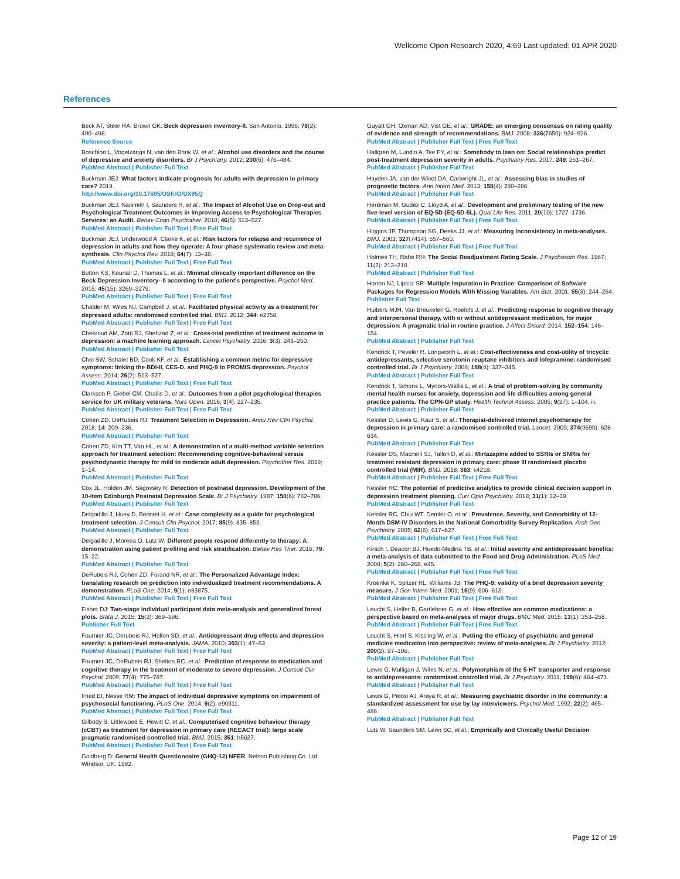Wellcome Open Research 2020, 4:69 Last updated: 01 APR 2020
References
Beck AT, Steer RA, Brown GK: Beck depression inventory-II. San Antonio. 1996; 78(2): 490–498.
Reference Source
Boschloo L, Vogelzangs N, van den Brink W, et al.: Alcohol use disorders and the course of depressive and anxiety disorders. Br J Psychiatry. 2012; 200(6): 476–484.
PubMed Abstract | Publisher Full Text
Buckman JEJ: What factors indicate prognosis for adults with depression in primary care? 2019.
http://www.doi.org/10.17605/OSF.IO/UX95Q
Buckman JEJ, Naismith I, Saunders R, et al.: The Impact of Alcohol Use on Drop-out and Psychological Treatment Outcomes in Improving Access to Psychological Therapies Services: an Audit. Behav Cogn Psychother. 2018; 46(5): 513–527.
PubMed Abstract | Publisher Full Text | Free Full Text
Buckman JEJ, Underwood A, Clarke K, et al.: Risk factors for relapse and recurrence of depression in adults and how they operate: A four-phase systematic review and meta-synthesis. Clin Psychol Rev. 2018; 64(7): 13–38.
PubMed Abstract | Publisher Full Text | Free Full Text
Button KS, Kounali D, Thomas L, et al.: Minimal clinically important difference on the Beck Depression Inventory--II according to the patient's perspective. Psychol Med. 2015; 45(15): 3269–3279.
PubMed Abstract | Publisher Full Text | Free Full Text
Chalder M, Wiles NJ, Campbell J, et al.: Facilitated physical activity as a treatment for depressed adults: randomised controlled trial. BMJ. 2012; 344: e2758.
PubMed Abstract | Publisher Full Text | Free Full Text
Chekroud AM, Zotti RJ, Shehzad Z, et al.: Cross-trial prediction of treatment outcome in depression: a machine learning approach. Lancet Psychiatry. 2016; 3(3): 243–250.
PubMed Abstract | Publisher Full Text
Choi SW, Schalet BD, Cook KF, et al.: Establishing a common metric for depressive symptoms: linking the BDI-II, CES-D, and PHQ-9 to PROMIS depression. Psychol Assess. 2014; 26(2): 513–527.
PubMed Abstract | Publisher Full Text | Free Full Text
Clarkson P, Giebel CM, Challis D, et al.: Outcomes from a pilot psychological therapies service for UK military veterans. Nurs Open. 2016; 3(4): 227–235.
PubMed Abstract | Publisher Full Text | Free Full Text
Cohen ZD, DeRubeis RJ: Treatment Selection in Depression. Annu Rev Clin Psychol. 2018; 14: 209–236.
PubMed Abstract | Publisher Full Text
Cohen ZD, Kim TT, Van HL, et al.: A demonstration of a multi-method variable selection approach for treatment selection: Recommending cognitive-behavioral versus psychodynamic therapy for mild to moderate adult depression. Psychother Res. 2019; 1–14.
PubMed Abstract | Publisher Full Text
Cox JL, Holden JM, Sagovsky R: Detection of postnatal depression. Development of the 10-item Edinburgh Postnatal Depression Scale. Br J Psychiatry. 1987; 150(6): 782–786.
PubMed Abstract | Publisher Full Text
Delgadillo J, Huey D, Bennett H, et al.: Case complexity as a guide for psychological treatment selection. J Consult Clin Psychol. 2017; 85(9): 835–853.
PubMed Abstract | Publisher Full Text
Delgadillo J, Moreea O, Lutz W: Different people respond differently to therapy: A demonstration using patient profiling and risk stratification. Behav Res Ther. 2016; 79: 15–22.
PubMed Abstract | Publisher Full Text
DeRubeis RJ, Cohen ZD, Forand NR, et al.: The Personalized Advantage Index: translating research on prediction into individualized treatment recommendations. A demonstration. PLoS One. 2014; 9(1): e83875.
PubMed Abstract | Publisher Full Text | Free Full Text
Fisher DJ: Two-stage individual participant data meta-analysis and generalized forest plots. Stata J. 2015; 15(2): 369–396.
Publisher Full Text
Fournier JC, Derubeis RJ, Hollon SD, et al.: Antidepressant drug effects and depression severity: a patient-level meta-analysis. JAMA. 2010; 303(1): 47–53.
PubMed Abstract | Publisher Full Text | Free Full Text
Fournier JC, DeRubeis RJ, Shelton RC, et al.: Prediction of response to medication and cognitive therapy in the treatment of moderate to severe depression. J Consult Clin Psychol. 2009; 77(4): 775–787.
PubMed Abstract | Publisher Full Text | Free Full Text
Fried EI, Nesse RM: The impact of individual depressive symptoms on impairment of psychosocial functioning. PLoS One. 2014; 9(2): e90311.
PubMed Abstract | Publisher Full Text | Free Full Text
Gilbody S, Littlewood E, Hewitt C, et al.: Computerised cognitive behaviour therapy (cCBT) as treatment for depression in primary care (REEACT trial): large scale pragmatic randomised controlled trial. BMJ. 2015; 351: h5627.
PubMed Abstract | Publisher Full Text | Free Full Text
Goldberg D: General Health Questionnaire (GHQ-12) NFER. Nelson Publishing Co. Ltd Windsor, UK. 1992.
Guyatt GH, Oxman AD, Vist GE, et al.: GRADE: an emerging consensus on rating quality of evidence and strength of recommendations. BMJ. 2008; 336(7650): 924–926.
PubMed Abstract | Publisher Full Text | Free Full Text
Hallgren M, Lundin A, Tee FY, et al.: Somebody to lean on: Social relationships predict post-treatment depression severity in adults. Psychiatry Res. 2017; 249: 261–267.
PubMed Abstract | Publisher Full Text
Hayden JA, van der Windt DA, Cartwright JL, et al.: Assessing bias in studies of prognostic factors. Ann Intern Med. 2013; 158(4): 280–286.
PubMed Abstract | Publisher Full Text
Herdman M, Gudex C, Lloyd A, et al.: Development and preliminary testing of the new five-level version of EQ-5D (EQ-5D-5L). Qual Life Res. 2011; 20(10): 1727–1736.
PubMed Abstract | Publisher Full Text | Free Full Text
Higgins JP, Thompson SG, Deeks JJ, et al.: Measuring inconsistency in meta-analyses. BMJ. 2003; 327(7414): 557–560.
PubMed Abstract | Publisher Full Text | Free Full Text
Holmes TH, Rahe RH: The Social Readjustment Rating Scale. J Psychosom Res. 1967; 11(2): 213–218.
PubMed Abstract | Publisher Full Text
Horton NJ, Lipsitz SR: Multiple Imputation in Practice: Comparison of Software Packages for Regression Models With Missing Variables. Am Stat. 2001; 55(3): 244–254.
Publisher Full Text
Huibers MJH, Van Breukelen G, Roelofs J, et al.: Predicting response to cognitive therapy and interpersonal therapy, with or without antidepressant medication, for major depression: A pragmatic trial in routine practice. J Affect Disord. 2014; 152–154: 146–154.
PubMed Abstract | Publisher Full Text
Kendrick T, Peveler R, Longworth L, et al.: Cost-effectiveness and cost-utility of tricyclic antidepressants, selective serotonin reuptake inhibitors and lofepramine: randomised controlled trial. Br J Psychiatry. 2006; 188(4): 337–345.
PubMed Abstract | Publisher Full Text
Kendrick T, Simons L, Mynors-Wallis L, et al.: A trial of problem-solving by community mental health nurses for anxiety, depression and life difficulties among general practice patients. The CPN-GP study. Health Technol Assess. 2005; 9(37): 1–104, iii.
PubMed Abstract | Publisher Full Text
Kessler D, Lewis G, Kaur S, et al.: Therapist-delivered internet psychotherapy for depression in primary care: a randomised controlled trial. Lancet. 2009; 374(9690): 628–634.
PubMed Abstract | Publisher Full Text
Kessler DS, Macneill SJ, Tallon D, et al.: Mirtazapine added to SSRIs or SNRIs for treatment resistant depression in primary care: phase III randomised placebo controlled trial (MIR). BMJ. 2018; 363: k4218.
PubMed Abstract | Publisher Full Text | Free Full Text
Kessler RC: The potential of predictive analytics to provide clinical decision support in depression treatment planning. Curr Opin Psychiatry. 2018; 31(1): 32–39.
PubMed Abstract | Publisher Full Text
Kessler RC, Chiu WT, Demler O, et al.: Prevalence, Severity, and Comorbidity of 12-Month DSM-IV Disorders in the National Comorbidity Survey Replication. Arch Gen Psychiatry. 2005; 62(6): 617–627.
PubMed Abstract | Publisher Full Text | Free Full Text
Kirsch I, Deacon BJ, Huedo-Medina TB, et al.: Initial severity and antidepressant benefits: a meta-analysis of data submitted to the Food and Drug Administration. PLoS Med. 2008; 5(2): 260–268, e45.
PubMed Abstract | Publisher Full Text | Free Full Text
Kroenke K, Spitzer RL, Williams JB: The PHQ-9: validity of a brief depression severity measure. J Gen Intern Med. 2001; 16(9): 606–613.
PubMed Abstract | Publisher Full Text | Free Full Text
Leucht S, Helfer B, Gartlehner G, et al.: How effective are common medications: a perspective based on meta-analyses of major drugs. BMC Med. 2015; 13(1): 253–258.
PubMed Abstract | Publisher Full Text | Free Full Text
Leucht S, Hierl S, Kissling W, et al.: Putting the efficacy of psychiatric and general medicine medication into perspective: review of meta-analyses. Br J Psychiatry. 2012; 200(2): 97–106.
PubMed Abstract | Publisher Full Text
Lewis G, Mulligan J, Wiles N, et al.: Polymorphism of the 5-HT transporter and response to antidepressants: randomised controlled trial. Br J Psychiatry. 2011; 198(6): 464–471.
PubMed Abstract | Publisher Full Text
Lewis G, Pelosi AJ, Araya R, et al.: Measuring psychiatric disorder in the community: a standardized assessment for use by lay interviewers. Psychol Med. 1992; 22(2): 465–486.
PubMed Abstract | Publisher Full Text
Lutz W, Saunders SM, Leon SC, et al.: Empirically and Clinically Useful Decision
Page 12 of 19